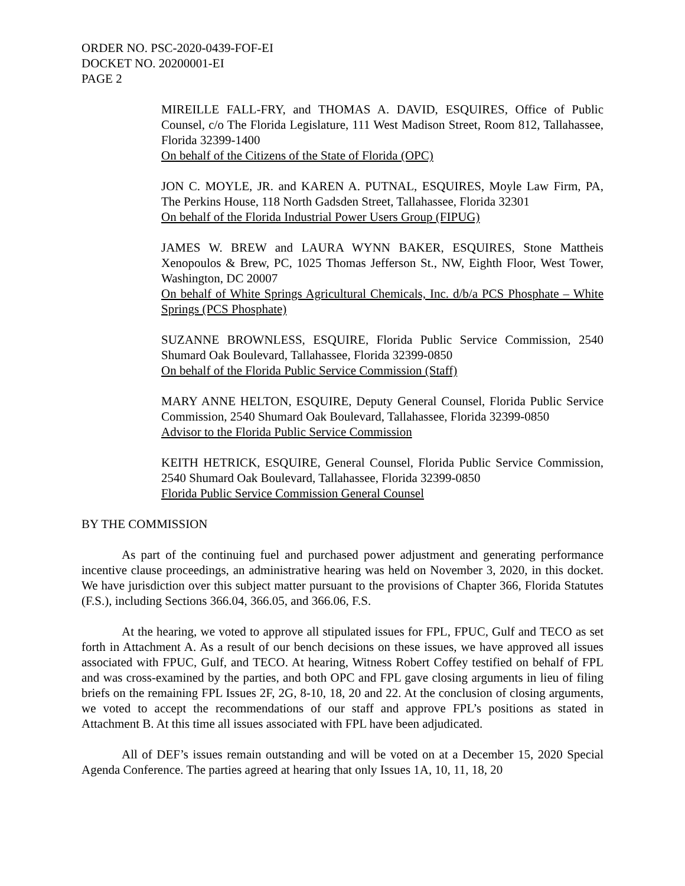ORDER NO. PSC-2020-0439-FOF-EI
DOCKET NO. 20200001-EI
PAGE 2
MIREILLE FALL-FRY, and THOMAS A. DAVID, ESQUIRES, Office of Public Counsel, c/o The Florida Legislature, 111 West Madison Street, Room 812, Tallahassee, Florida 32399-1400
On behalf of the Citizens of the State of Florida (OPC)
JON C. MOYLE, JR. and KAREN A. PUTNAL, ESQUIRES, Moyle Law Firm, PA, The Perkins House, 118 North Gadsden Street, Tallahassee, Florida 32301
On behalf of the Florida Industrial Power Users Group (FIPUG)
JAMES W. BREW and LAURA WYNN BAKER, ESQUIRES, Stone Mattheis Xenopoulos & Brew, PC, 1025 Thomas Jefferson St., NW, Eighth Floor, West Tower, Washington, DC 20007
On behalf of White Springs Agricultural Chemicals, Inc. d/b/a PCS Phosphate – White Springs (PCS Phosphate)
SUZANNE BROWNLESS, ESQUIRE, Florida Public Service Commission, 2540 Shumard Oak Boulevard, Tallahassee, Florida 32399-0850
On behalf of the Florida Public Service Commission (Staff)
MARY ANNE HELTON, ESQUIRE, Deputy General Counsel, Florida Public Service Commission, 2540 Shumard Oak Boulevard, Tallahassee, Florida 32399-0850
Advisor to the Florida Public Service Commission
KEITH HETRICK, ESQUIRE, General Counsel, Florida Public Service Commission, 2540 Shumard Oak Boulevard, Tallahassee, Florida 32399-0850
Florida Public Service Commission General Counsel
BY THE COMMISSION
As part of the continuing fuel and purchased power adjustment and generating performance incentive clause proceedings, an administrative hearing was held on November 3, 2020, in this docket. We have jurisdiction over this subject matter pursuant to the provisions of Chapter 366, Florida Statutes (F.S.), including Sections 366.04, 366.05, and 366.06, F.S.
At the hearing, we voted to approve all stipulated issues for FPL, FPUC, Gulf and TECO as set forth in Attachment A. As a result of our bench decisions on these issues, we have approved all issues associated with FPUC, Gulf, and TECO. At hearing, Witness Robert Coffey testified on behalf of FPL and was cross-examined by the parties, and both OPC and FPL gave closing arguments in lieu of filing briefs on the remaining FPL Issues 2F, 2G, 8-10, 18, 20 and 22. At the conclusion of closing arguments, we voted to accept the recommendations of our staff and approve FPL’s positions as stated in Attachment B. At this time all issues associated with FPL have been adjudicated.
All of DEF’s issues remain outstanding and will be voted on at a December 15, 2020 Special Agenda Conference. The parties agreed at hearing that only Issues 1A, 10, 11, 18, 20